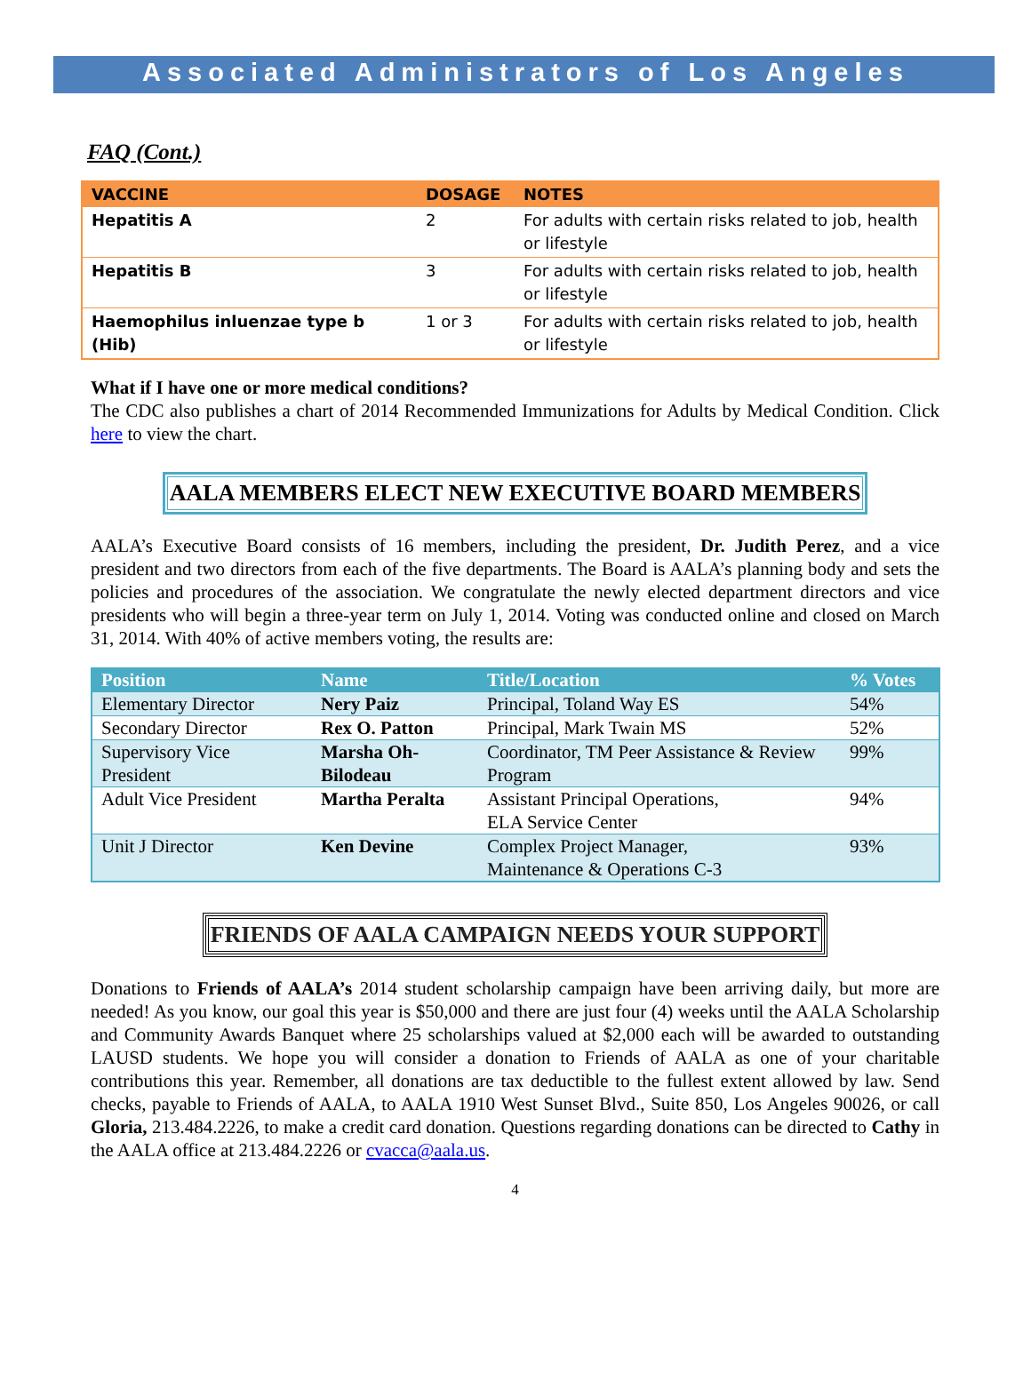Associated Administrators of Los Angeles
FAQ (Cont.)
| VACCINE | DOSAGE | NOTES |
| --- | --- | --- |
| Hepatitis A | 2 | For adults with certain risks related to job, health or lifestyle |
| Hepatitis B | 3 | For adults with certain risks related to job, health or lifestyle |
| Haemophilus inluenzae type b (Hib) | 1 or 3 | For adults with certain risks related to job, health or lifestyle |
What if I have one or more medical conditions?
The CDC also publishes a chart of 2014 Recommended Immunizations for Adults by Medical Condition. Click here to view the chart.
AALA MEMBERS ELECT NEW EXECUTIVE BOARD MEMBERS
AALA’s Executive Board consists of 16 members, including the president, Dr. Judith Perez, and a vice president and two directors from each of the five departments. The Board is AALA’s planning body and sets the policies and procedures of the association. We congratulate the newly elected department directors and vice presidents who will begin a three-year term on July 1, 2014. Voting was conducted online and closed on March 31, 2014. With 40% of active members voting, the results are:
| Position | Name | Title/Location | % Votes |
| --- | --- | --- | --- |
| Elementary Director | Nery Paiz | Principal, Toland Way ES | 54% |
| Secondary Director | Rex O. Patton | Principal, Mark Twain MS | 52% |
| Supervisory Vice President | Marsha Oh-Bilodeau | Coordinator, TM Peer Assistance & Review Program | 99% |
| Adult Vice President | Martha Peralta | Assistant Principal Operations, ELA Service Center | 94% |
| Unit J Director | Ken Devine | Complex Project Manager, Maintenance & Operations C-3 | 93% |
FRIENDS OF AALA CAMPAIGN NEEDS YOUR SUPPORT
Donations to Friends of AALA’s 2014 student scholarship campaign have been arriving daily, but more are needed! As you know, our goal this year is $50,000 and there are just four (4) weeks until the AALA Scholarship and Community Awards Banquet where 25 scholarships valued at $2,000 each will be awarded to outstanding LAUSD students. We hope you will consider a donation to Friends of AALA as one of your charitable contributions this year. Remember, all donations are tax deductible to the fullest extent allowed by law. Send checks, payable to Friends of AALA, to AALA 1910 West Sunset Blvd., Suite 850, Los Angeles 90026, or call Gloria, 213.484.2226, to make a credit card donation. Questions regarding donations can be directed to Cathy in the AALA office at 213.484.2226 or cvacca@aala.us.
4